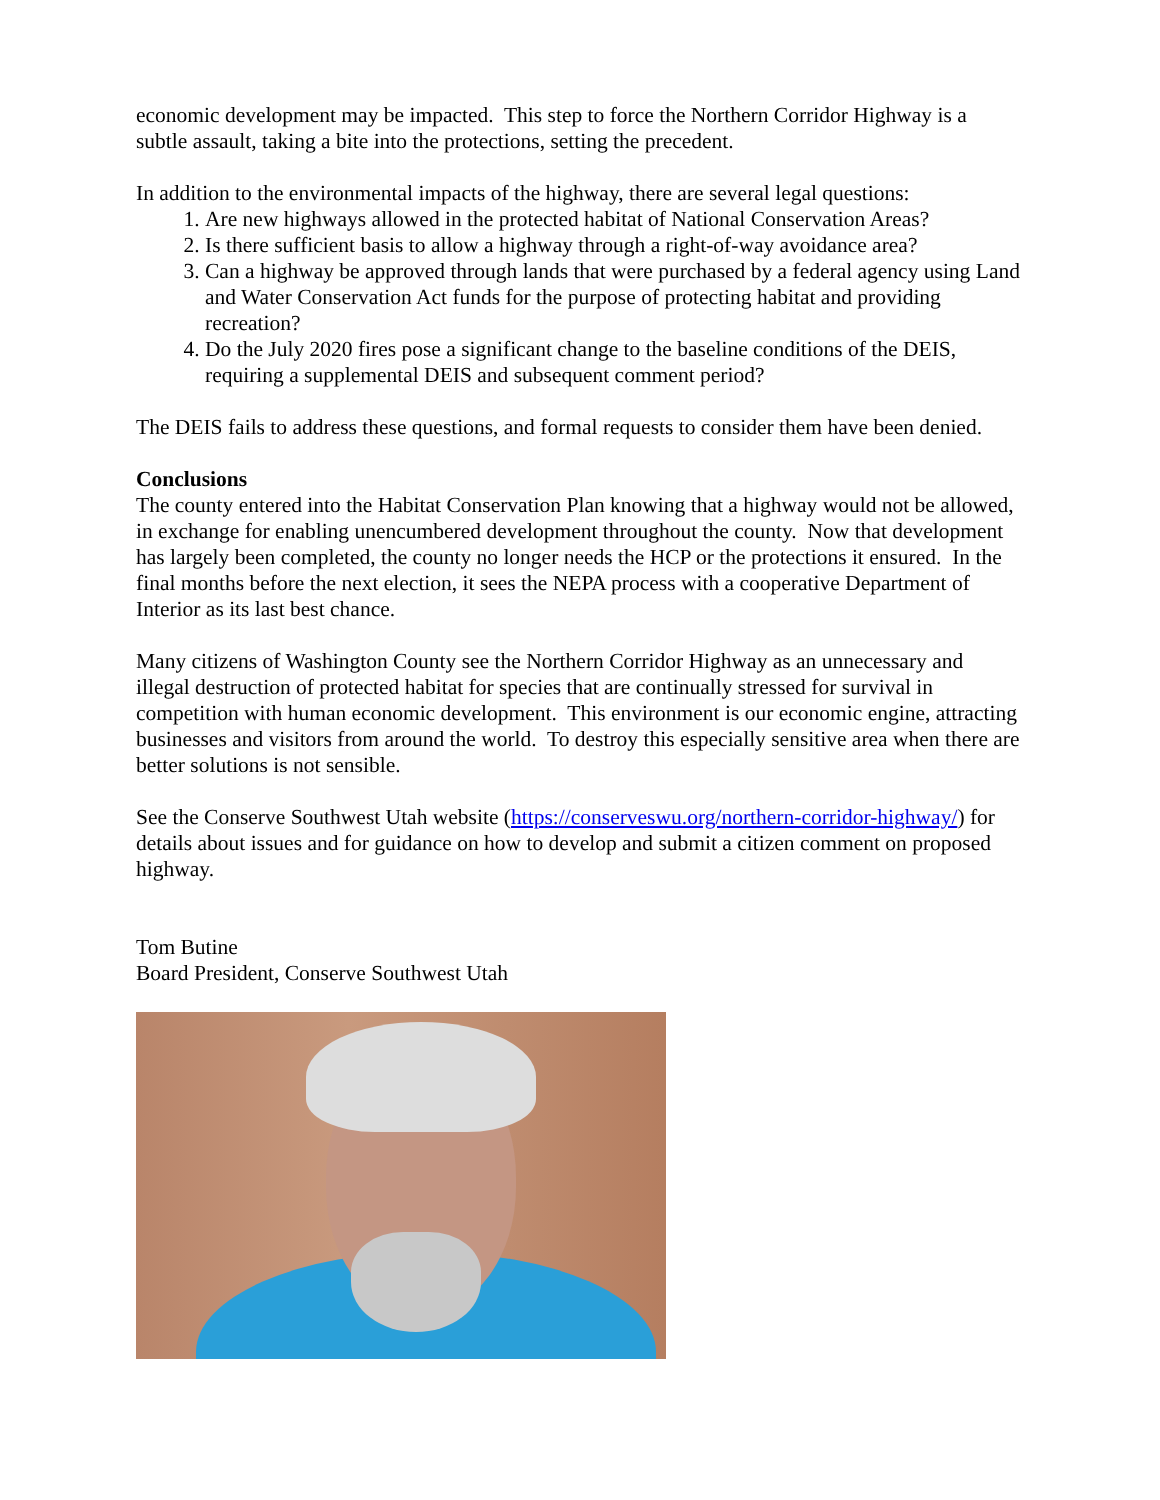economic development may be impacted. This step to force the Northern Corridor Highway is a subtle assault, taking a bite into the protections, setting the precedent.
In addition to the environmental impacts of the highway, there are several legal questions:
1. Are new highways allowed in the protected habitat of National Conservation Areas?
2. Is there sufficient basis to allow a highway through a right-of-way avoidance area?
3. Can a highway be approved through lands that were purchased by a federal agency using Land and Water Conservation Act funds for the purpose of protecting habitat and providing recreation?
4. Do the July 2020 fires pose a significant change to the baseline conditions of the DEIS, requiring a supplemental DEIS and subsequent comment period?
The DEIS fails to address these questions, and formal requests to consider them have been denied.
Conclusions
The county entered into the Habitat Conservation Plan knowing that a highway would not be allowed, in exchange for enabling unencumbered development throughout the county. Now that development has largely been completed, the county no longer needs the HCP or the protections it ensured. In the final months before the next election, it sees the NEPA process with a cooperative Department of Interior as its last best chance.
Many citizens of Washington County see the Northern Corridor Highway as an unnecessary and illegal destruction of protected habitat for species that are continually stressed for survival in competition with human economic development. This environment is our economic engine, attracting businesses and visitors from around the world. To destroy this especially sensitive area when there are better solutions is not sensible.
See the Conserve Southwest Utah website (https://conserveswu.org/northern-corridor-highway/) for details about issues and for guidance on how to develop and submit a citizen comment on proposed highway.
Tom Butine
Board President, Conserve Southwest Utah